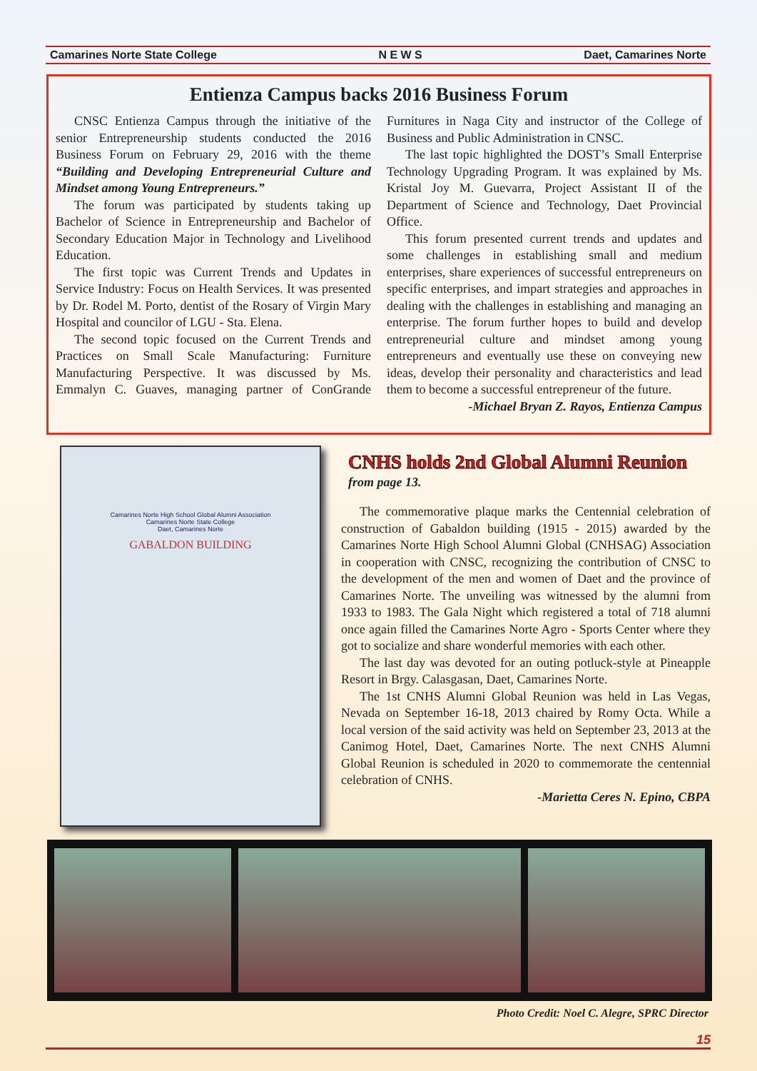Camarines Norte State College N E W S Daet, Camarines Norte
Entienza Campus backs 2016 Business Forum
CNSC Entienza Campus through the initiative of the senior Entrepreneurship students conducted the 2016 Business Forum on February 29, 2016 with the theme “Building and Developing Entrepreneurial Culture and Mindset among Young Entrepreneurs.”
The forum was participated by students taking up Bachelor of Science in Entrepreneurship and Bachelor of Secondary Education Major in Technology and Livelihood Education.
The first topic was Current Trends and Updates in Service Industry: Focus on Health Services. It was presented by Dr. Rodel M. Porto, dentist of the Rosary of Virgin Mary Hospital and councilor of LGU - Sta. Elena.
The second topic focused on the Current Trends and Practices on Small Scale Manufacturing: Furniture Manufacturing Perspective. It was discussed by Ms. Emmalyn C. Guaves, managing partner of ConGrande Furnitures in Naga City and instructor of the College of Business and Public Administration in CNSC.
The last topic highlighted the DOST’s Small Enterprise Technology Upgrading Program. It was explained by Ms. Kristal Joy M. Guevarra, Project Assistant II of the Department of Science and Technology, Daet Provincial Office.
This forum presented current trends and updates and some challenges in establishing small and medium enterprises, share experiences of successful entrepreneurs on specific enterprises, and impart strategies and approaches in dealing with the challenges in establishing and managing an enterprise. The forum further hopes to build and develop entrepreneurial culture and mindset among young entrepreneurs and eventually use these on conveying new ideas, develop their personality and characteristics and lead them to become a successful entrepreneur of the future.
-Michael Bryan Z. Rayos, Entienza Campus
Camarines Norte High School Global Alumni Association
Camarines Norte State College
Daet, Camarines Norte
GABALDON BUILDING
CNHS holds 2nd Global Alumni Reunion
from page 13.
The commemorative plaque marks the Centennial celebration of construction of Gabaldon building (1915 - 2015) awarded by the Camarines Norte High School Alumni Global (CNHSAG) Association in cooperation with CNSC, recognizing the contribution of CNSC to the development of the men and women of Daet and the province of Camarines Norte. The unveiling was witnessed by the alumni from 1933 to 1983. The Gala Night which registered a total of 718 alumni once again filled the Camarines Norte Agro - Sports Center where they got to socialize and share wonderful memories with each other.
The last day was devoted for an outing potluck-style at Pineapple Resort in Brgy. Calasgasan, Daet, Camarines Norte.
The 1st CNHS Alumni Global Reunion was held in Las Vegas, Nevada on September 16-18, 2013 chaired by Romy Octa. While a local version of the said activity was held on September 23, 2013 at the Canimog Hotel, Daet, Camarines Norte. The next CNHS Alumni Global Reunion is scheduled in 2020 to commemorate the centennial celebration of CNHS.
-Marietta Ceres N. Epino, CBPA
Photo Credit: Noel C. Alegre, SPRC Director
15